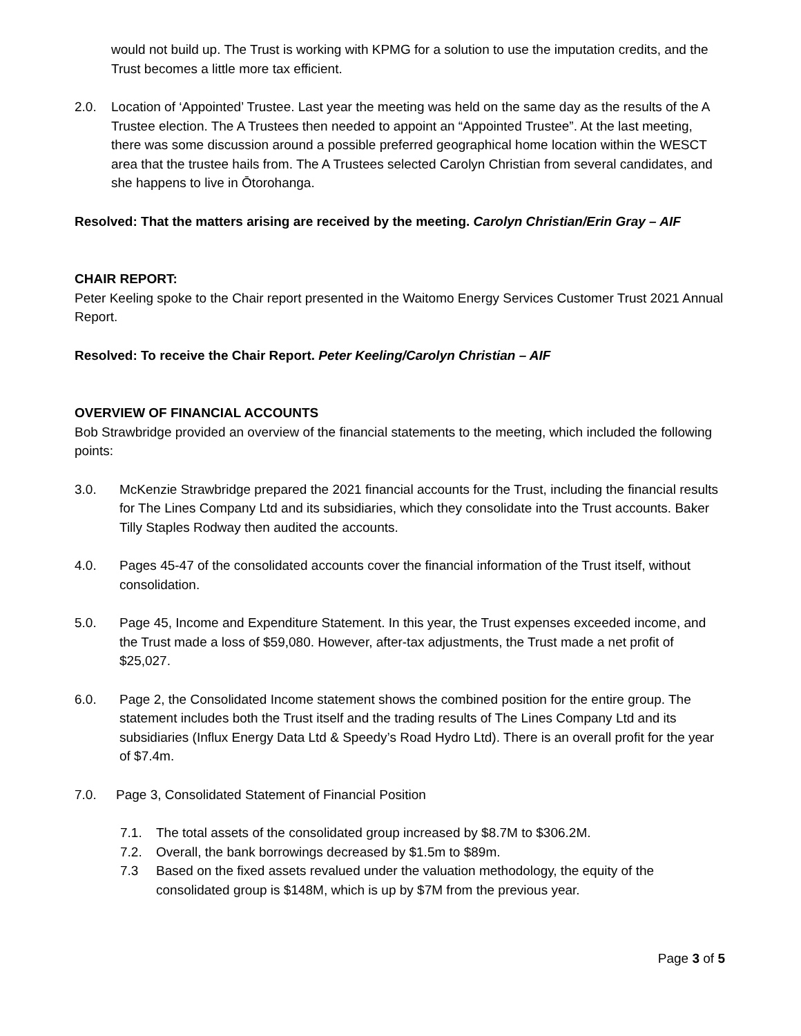would not build up. The Trust is working with KPMG for a solution to use the imputation credits, and the Trust becomes a little more tax efficient.
2.0. Location of ‘Appointed’ Trustee. Last year the meeting was held on the same day as the results of the A Trustee election. The A Trustees then needed to appoint an “Appointed Trustee”. At the last meeting, there was some discussion around a possible preferred geographical home location within the WESCT area that the trustee hails from. The A Trustees selected Carolyn Christian from several candidates, and she happens to live in Ōtorohanga.
Resolved: That the matters arising are received by the meeting. Carolyn Christian/Erin Gray – AIF
CHAIR REPORT:
Peter Keeling spoke to the Chair report presented in the Waitomo Energy Services Customer Trust 2021 Annual Report.
Resolved: To receive the Chair Report. Peter Keeling/Carolyn Christian – AIF
OVERVIEW OF FINANCIAL ACCOUNTS
Bob Strawbridge provided an overview of the financial statements to the meeting, which included the following points:
3.0. McKenzie Strawbridge prepared the 2021 financial accounts for the Trust, including the financial results for The Lines Company Ltd and its subsidiaries, which they consolidate into the Trust accounts. Baker Tilly Staples Rodway then audited the accounts.
4.0. Pages 45-47 of the consolidated accounts cover the financial information of the Trust itself, without consolidation.
5.0. Page 45, Income and Expenditure Statement. In this year, the Trust expenses exceeded income, and the Trust made a loss of $59,080. However, after-tax adjustments, the Trust made a net profit of $25,027.
6.0. Page 2, the Consolidated Income statement shows the combined position for the entire group. The statement includes both the Trust itself and the trading results of The Lines Company Ltd and its subsidiaries (Influx Energy Data Ltd & Speedy’s Road Hydro Ltd). There is an overall profit for the year of $7.4m.
7.0. Page 3, Consolidated Statement of Financial Position
7.1. The total assets of the consolidated group increased by $8.7M to $306.2M.
7.2. Overall, the bank borrowings decreased by $1.5m to $89m.
7.3 Based on the fixed assets revalued under the valuation methodology, the equity of the consolidated group is $148M, which is up by $7M from the previous year.
Page 3 of 5